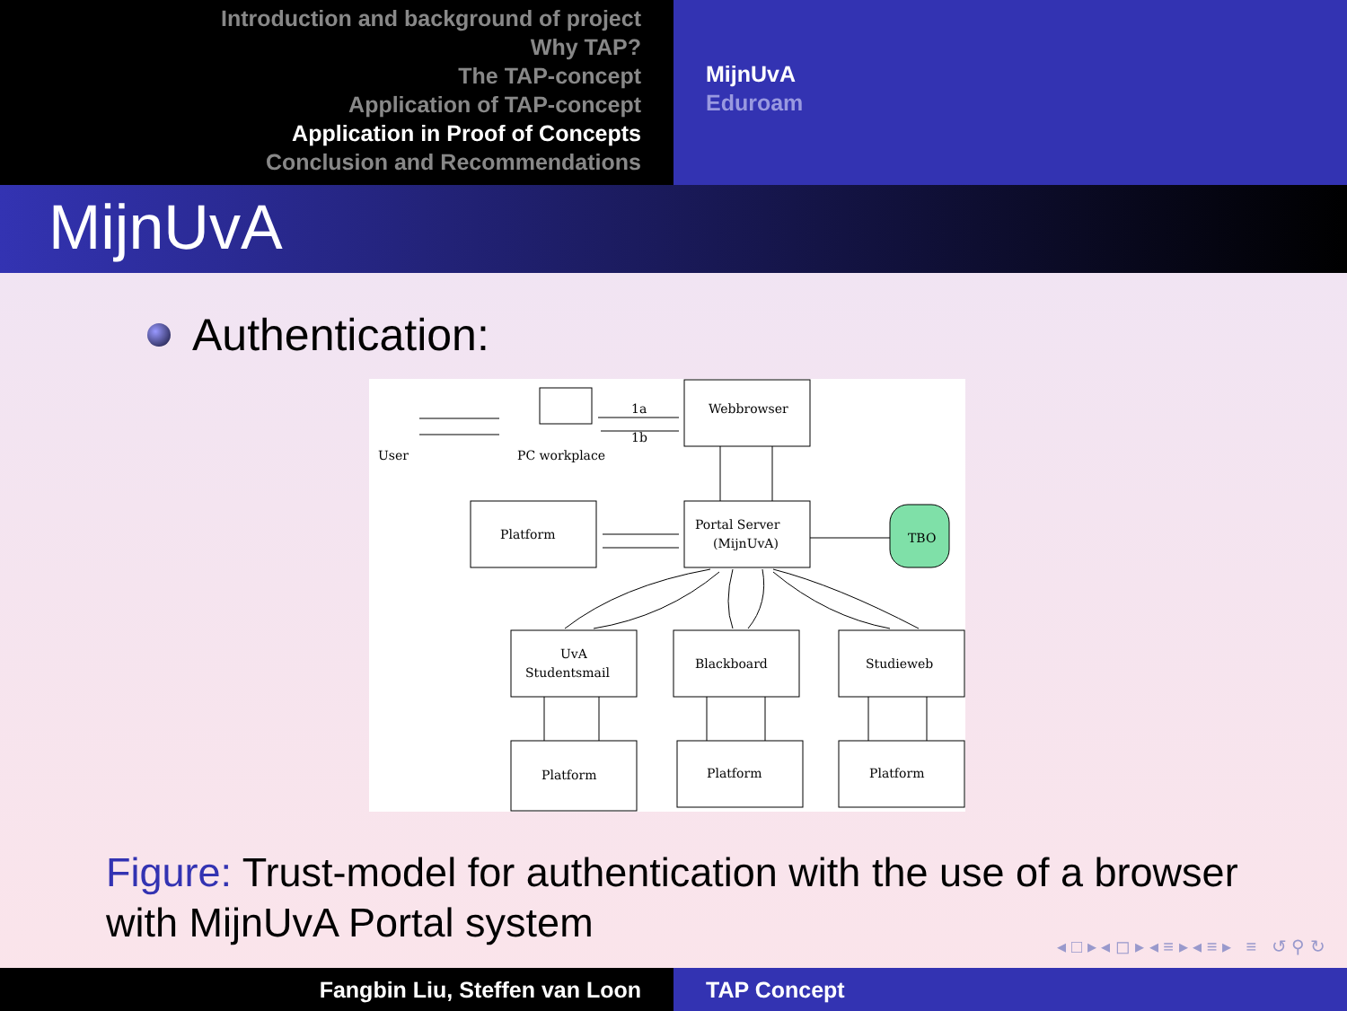Introduction and background of project
Why TAP?
The TAP-concept
Application of TAP-concept
Application in Proof of Concepts
Conclusion and Recommendations
MijnUvA
Eduroam
MijnUvA
Authentication:
Webbrowser
User
PC workplace
1a
1b
Platform
Portal Server
(MijnUvA)
TBO
UvA
Studentsmail
Blackboard
Studieweb
Platform
Platform
Platform
Figure: Trust-model for authentication with the use of a browser with MijnUvA Portal system
◂ □ ▸ ◂ ◻ ▸ ◂ ≡ ▸ ◂ ≡ ▸ ≡ ↺ ⚲ ↻
Fangbin Liu, Steffen van Loon TAP Concept